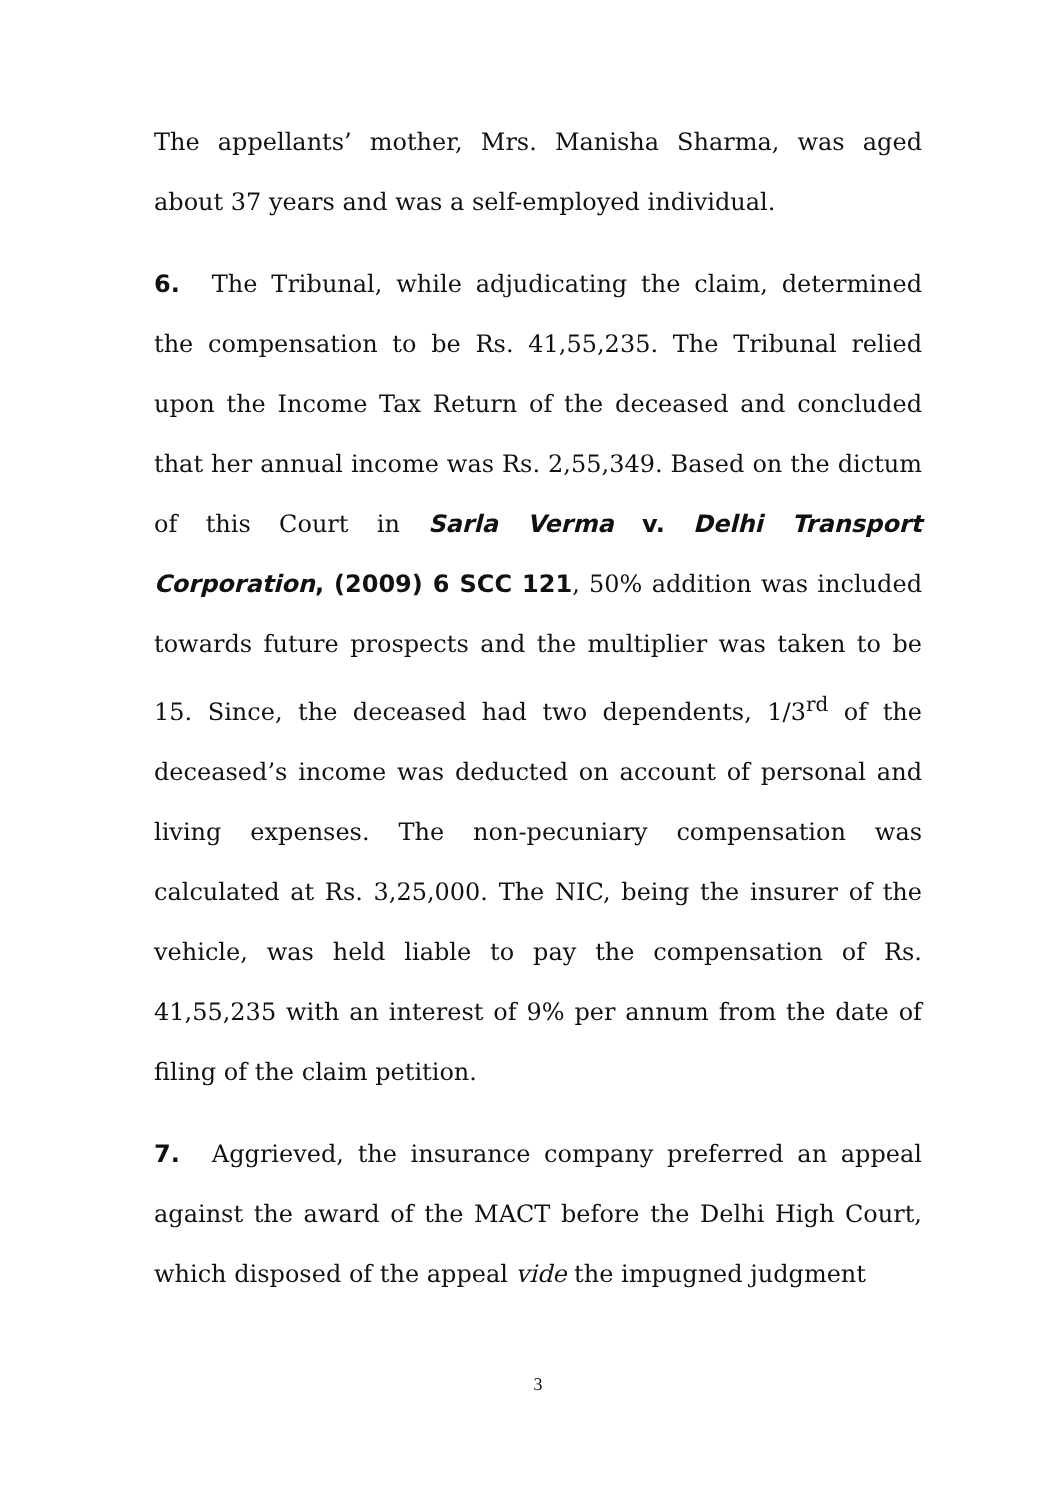The appellants’ mother, Mrs. Manisha Sharma, was aged about 37 years and was a self-employed individual.
6. The Tribunal, while adjudicating the claim, determined the compensation to be Rs. 41,55,235. The Tribunal relied upon the Income Tax Return of the deceased and concluded that her annual income was Rs. 2,55,349. Based on the dictum of this Court in Sarla Verma v. Delhi Transport Corporation, (2009) 6 SCC 121, 50% addition was included towards future prospects and the multiplier was taken to be 15. Since, the deceased had two dependents, 1/3<sup>rd</sup> of the deceased’s income was deducted on account of personal and living expenses. The non-pecuniary compensation was calculated at Rs. 3,25,000. The NIC, being the insurer of the vehicle, was held liable to pay the compensation of Rs. 41,55,235 with an interest of 9% per annum from the date of filing of the claim petition.
7. Aggrieved, the insurance company preferred an appeal against the award of the MACT before the Delhi High Court, which disposed of the appeal vide the impugned judgment
3